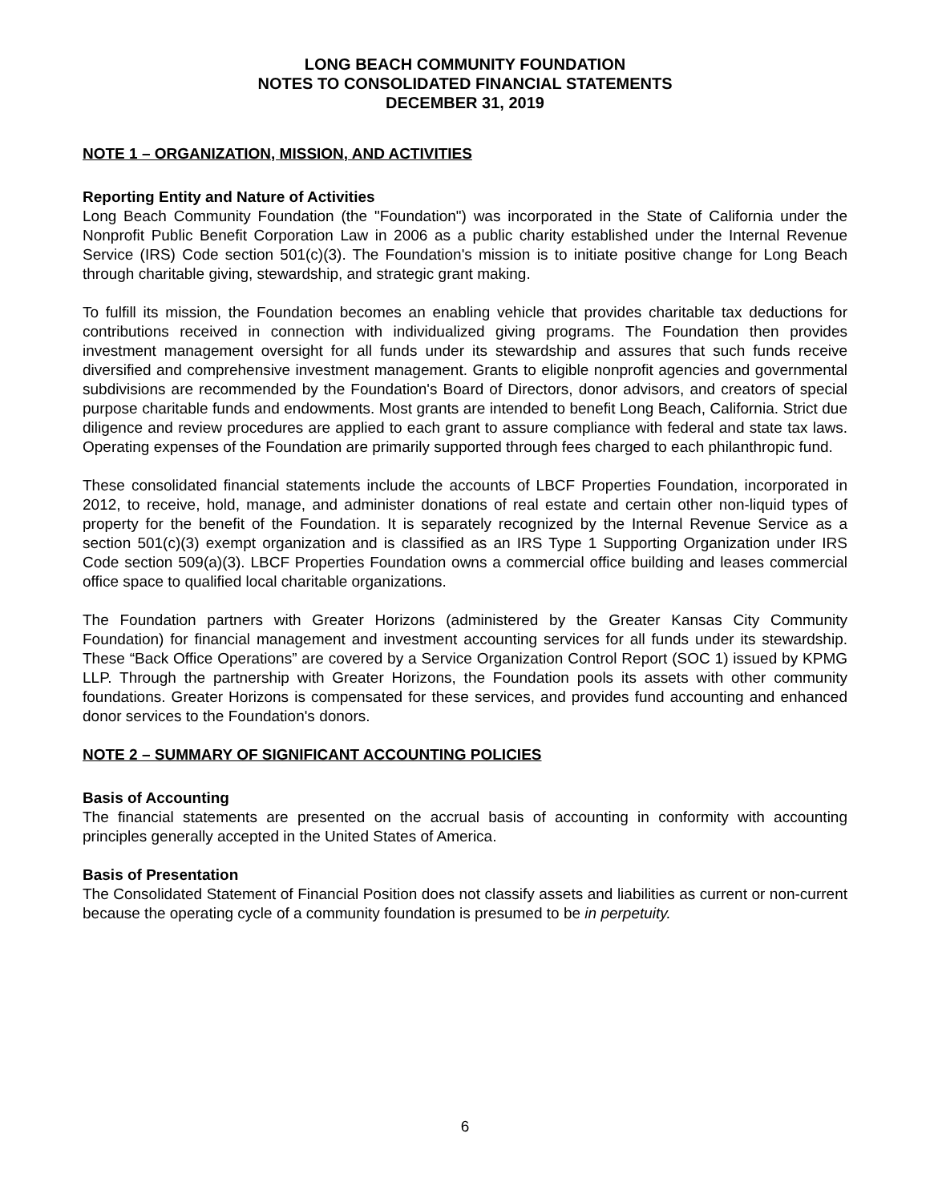LONG BEACH COMMUNITY FOUNDATION
NOTES TO CONSOLIDATED FINANCIAL STATEMENTS
DECEMBER 31, 2019
NOTE 1 – ORGANIZATION, MISSION, AND ACTIVITIES
Reporting Entity and Nature of Activities
Long Beach Community Foundation (the "Foundation") was incorporated in the State of California under the Nonprofit Public Benefit Corporation Law in 2006 as a public charity established under the Internal Revenue Service (IRS) Code section 501(c)(3). The Foundation's mission is to initiate positive change for Long Beach through charitable giving, stewardship, and strategic grant making.
To fulfill its mission, the Foundation becomes an enabling vehicle that provides charitable tax deductions for contributions received in connection with individualized giving programs. The Foundation then provides investment management oversight for all funds under its stewardship and assures that such funds receive diversified and comprehensive investment management. Grants to eligible nonprofit agencies and governmental subdivisions are recommended by the Foundation's Board of Directors, donor advisors, and creators of special purpose charitable funds and endowments. Most grants are intended to benefit Long Beach, California. Strict due diligence and review procedures are applied to each grant to assure compliance with federal and state tax laws. Operating expenses of the Foundation are primarily supported through fees charged to each philanthropic fund.
These consolidated financial statements include the accounts of LBCF Properties Foundation, incorporated in 2012, to receive, hold, manage, and administer donations of real estate and certain other non-liquid types of property for the benefit of the Foundation. It is separately recognized by the Internal Revenue Service as a section 501(c)(3) exempt organization and is classified as an IRS Type 1 Supporting Organization under IRS Code section 509(a)(3). LBCF Properties Foundation owns a commercial office building and leases commercial office space to qualified local charitable organizations.
The Foundation partners with Greater Horizons (administered by the Greater Kansas City Community Foundation) for financial management and investment accounting services for all funds under its stewardship. These “Back Office Operations” are covered by a Service Organization Control Report (SOC 1) issued by KPMG LLP. Through the partnership with Greater Horizons, the Foundation pools its assets with other community foundations. Greater Horizons is compensated for these services, and provides fund accounting and enhanced donor services to the Foundation's donors.
NOTE 2 – SUMMARY OF SIGNIFICANT ACCOUNTING POLICIES
Basis of Accounting
The financial statements are presented on the accrual basis of accounting in conformity with accounting principles generally accepted in the United States of America.
Basis of Presentation
The Consolidated Statement of Financial Position does not classify assets and liabilities as current or non-current because the operating cycle of a community foundation is presumed to be in perpetuity.
6